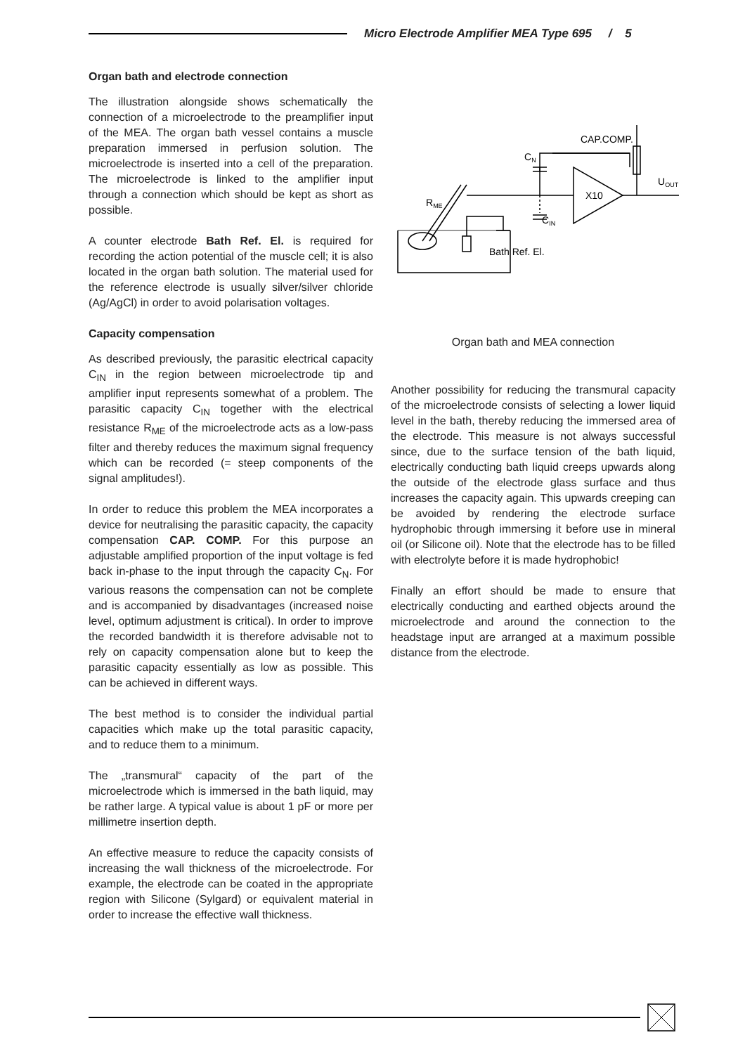Micro Electrode Amplifier MEA Type 695 / 5
Organ bath and electrode connection
The illustration alongside shows schematically the connection of a microelectrode to the preamplifier input of the MEA. The organ bath vessel contains a muscle preparation immersed in perfusion solution. The microelectrode is inserted into a cell of the preparation. The microelectrode is linked to the amplifier input through a connection which should be kept as short as possible.
A counter electrode Bath Ref. El. is required for recording the action potential of the muscle cell; it is also located in the organ bath solution. The material used for the reference electrode is usually silver/silver chloride (Ag/AgCl) in order to avoid polarisation voltages.
Capacity compensation
As described previously, the parasitic electrical capacity C<sub>IN</sub> in the region between microelectrode tip and amplifier input represents somewhat of a problem. The parasitic capacity C<sub>IN</sub> together with the electrical resistance R<sub>ME</sub> of the microelectrode acts as a low-pass filter and thereby reduces the maximum signal frequency which can be recorded (= steep components of the signal amplitudes!).
In order to reduce this problem the MEA incorporates a device for neutralising the parasitic capacity, the capacity compensation CAP. COMP. For this purpose an adjustable amplified proportion of the input voltage is fed back in-phase to the input through the capacity C<sub>N</sub>. For various reasons the compensation can not be complete and is accompanied by disadvantages (increased noise level, optimum adjustment is critical). In order to improve the recorded bandwidth it is therefore advisable not to rely on capacity compensation alone but to keep the parasitic capacity essentially as low as possible. This can be achieved in different ways.
The best method is to consider the individual partial capacities which make up the total parasitic capacity, and to reduce them to a minimum.
The „transmural“ capacity of the part of the microelectrode which is immersed in the bath liquid, may be rather large. A typical value is about 1 pF or more per millimetre insertion depth.
An effective measure to reduce the capacity consists of increasing the wall thickness of the microelectrode. For example, the electrode can be coated in the appropriate region with Silicone (Sylgard) or equivalent material in order to increase the effective wall thickness.
CAP.COMP.
CN
X10
UOUT
RME
CIN
Bath Ref. El.
Organ bath and MEA connection
Another possibility for reducing the transmural capacity of the microelectrode consists of selecting a lower liquid level in the bath, thereby reducing the immersed area of the electrode. This measure is not always successful since, due to the surface tension of the bath liquid, electrically conducting bath liquid creeps upwards along the outside of the electrode glass surface and thus increases the capacity again. This upwards creeping can be avoided by rendering the electrode surface hydrophobic through immersing it before use in mineral oil (or Silicone oil). Note that the electrode has to be filled with electrolyte before it is made hydrophobic!
Finally an effort should be made to ensure that electrically conducting and earthed objects around the microelectrode and around the connection to the headstage input are arranged at a maximum possible distance from the electrode.